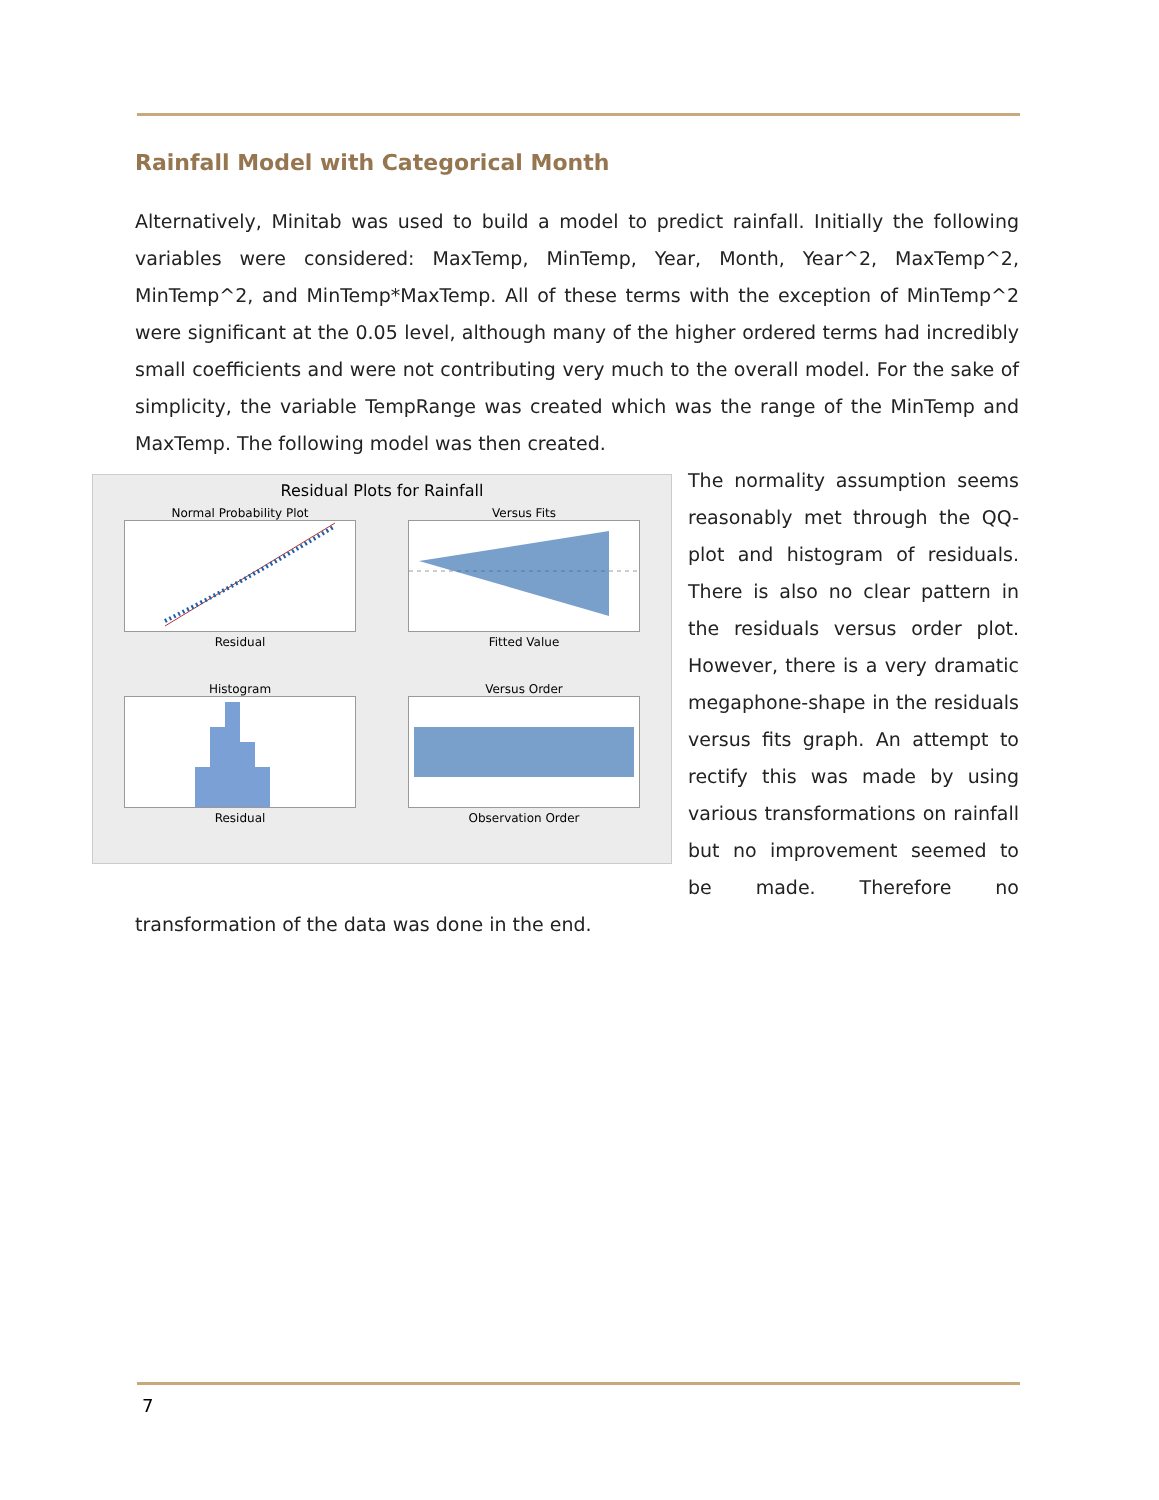Rainfall Model with Categorical Month
Alternatively, Minitab was used to build a model to predict rainfall. Initially the following variables were considered: MaxTemp, MinTemp, Year, Month, Year^2, MaxTemp^2, MinTemp^2, and MinTemp*MaxTemp. All of these terms with the exception of MinTemp^2 were significant at the 0.05 level, although many of the higher ordered terms had incredibly small coefficients and were not contributing very much to the overall model. For the sake of simplicity, the variable TempRange was created which was the range of the MinTemp and MaxTemp. The following model was then created.
Residual Plots for Rainfall
Normal Probability Plot
Residual
Versus Fits
Fitted Value
Histogram
Residual
Versus Order
Observation Order
The normality assumption seems reasonably met through the QQ-plot and histogram of residuals. There is also no clear pattern in the residuals versus order plot. However, there is a very dramatic megaphone-shape in the residuals versus fits graph. An attempt to rectify this was made by using various transformations on rainfall but no improvement seemed to be made. Therefore no transformation of the data was done in the end.
7